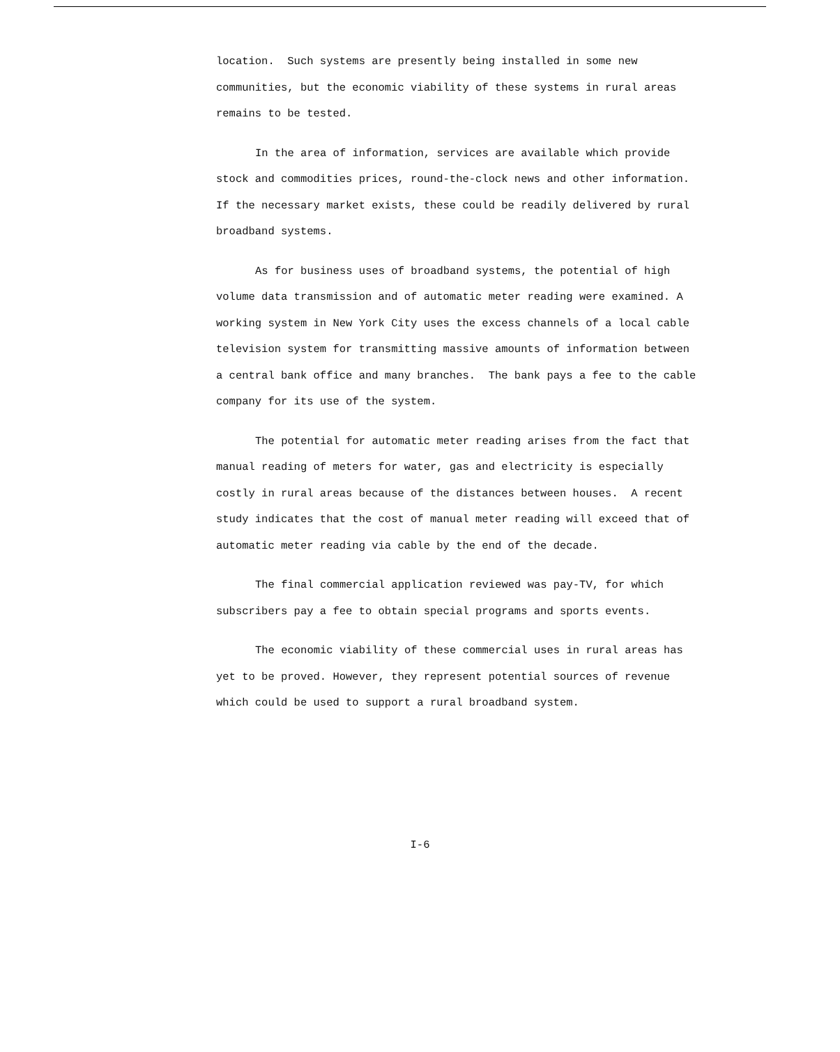location. Such systems are presently being installed in some new communities, but the economic viability of these systems in rural areas remains to be tested.
In the area of information, services are available which provide stock and commodities prices, round-the-clock news and other information. If the necessary market exists, these could be readily delivered by rural broadband systems.
As for business uses of broadband systems, the potential of high volume data transmission and of automatic meter reading were examined. A working system in New York City uses the excess channels of a local cable television system for transmitting massive amounts of information between a central bank office and many branches. The bank pays a fee to the cable company for its use of the system.
The potential for automatic meter reading arises from the fact that manual reading of meters for water, gas and electricity is especially costly in rural areas because of the distances between houses. A recent study indicates that the cost of manual meter reading will exceed that of automatic meter reading via cable by the end of the decade.
The final commercial application reviewed was pay-TV, for which subscribers pay a fee to obtain special programs and sports events.
The economic viability of these commercial uses in rural areas has yet to be proved. However, they represent potential sources of revenue which could be used to support a rural broadband system.
I-6